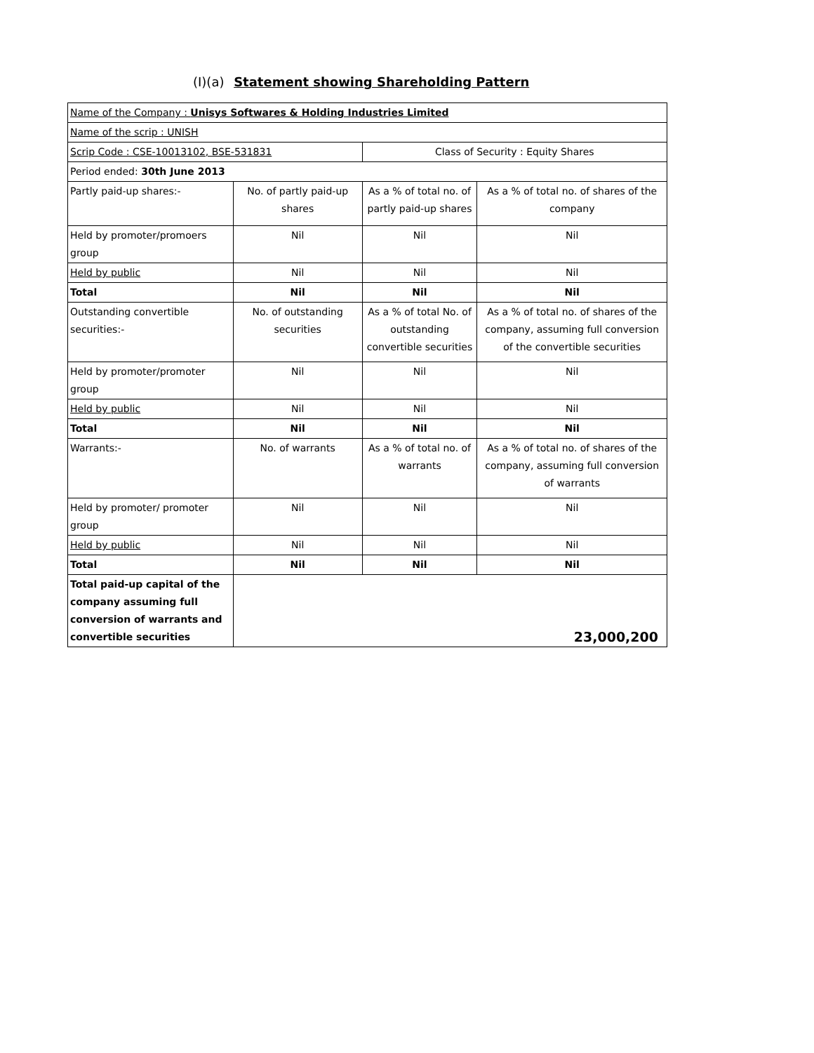(I)(a) Statement showing Shareholding Pattern
| Name of the Company : Unisys Softwares & Holding Industries Limited | | | |
| Name of the scrip : UNISH | | | |
| Scrip Code : CSE-10013102, BSE-531831 | | Class of Security : Equity Shares | |
| Period ended: 30th June 2013 | | | |
| Partly paid-up shares:- | No. of partly paid-up shares | As a % of total no. of partly paid-up shares | As a % of total no. of shares of the company |
| Held by promoter/promoers group | Nil | Nil | Nil |
| Held by public | Nil | Nil | Nil |
| Total | Nil | Nil | Nil |
| Outstanding convertible securities:- | No. of outstanding securities | As a % of total No. of outstanding convertible securities | As a % of total no. of shares of the company, assuming full conversion of the convertible securities |
| Held by promoter/promoter group | Nil | Nil | Nil |
| Held by public | Nil | Nil | Nil |
| Total | Nil | Nil | Nil |
| Warrants:- | No. of warrants | As a % of total no. of warrants | As a % of total no. of shares of the company, assuming full conversion of warrants |
| Held by promoter/ promoter group | Nil | Nil | Nil |
| Held by public | Nil | Nil | Nil |
| Total | Nil | Nil | Nil |
| Total paid-up capital of the company assuming full conversion of warrants and convertible securities | 23,000,200 | | |